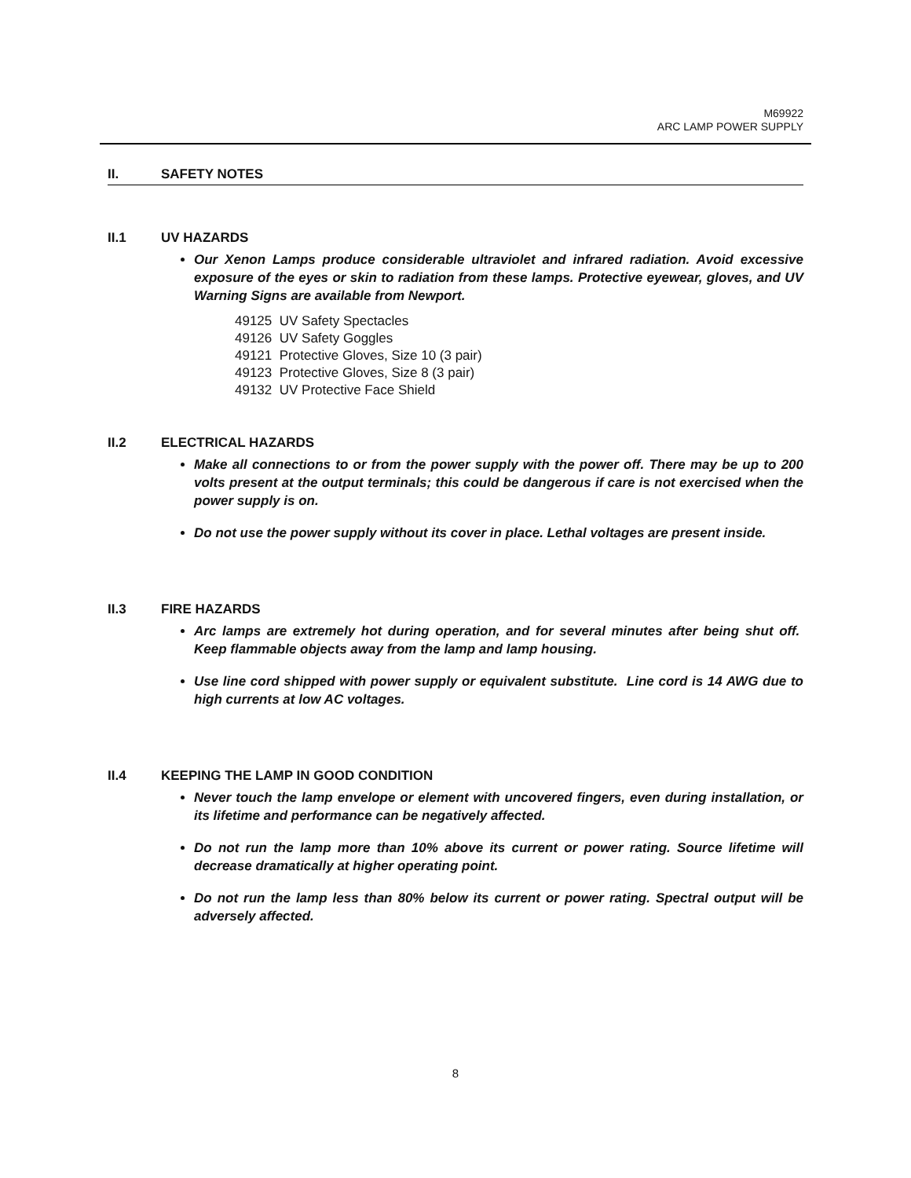M69922
ARC LAMP POWER SUPPLY
II. SAFETY NOTES
II.1 UV HAZARDS
Our Xenon Lamps produce considerable ultraviolet and infrared radiation. Avoid excessive exposure of the eyes or skin to radiation from these lamps. Protective eyewear, gloves, and UV Warning Signs are available from Newport.
49125 UV Safety Spectacles
49126 UV Safety Goggles
49121 Protective Gloves, Size 10 (3 pair)
49123 Protective Gloves, Size 8 (3 pair)
49132 UV Protective Face Shield
II.2 ELECTRICAL HAZARDS
Make all connections to or from the power supply with the power off. There may be up to 200 volts present at the output terminals; this could be dangerous if care is not exercised when the power supply is on.
Do not use the power supply without its cover in place. Lethal voltages are present inside.
II.3 FIRE HAZARDS
Arc lamps are extremely hot during operation, and for several minutes after being shut off. Keep flammable objects away from the lamp and lamp housing.
Use line cord shipped with power supply or equivalent substitute. Line cord is 14 AWG due to high currents at low AC voltages.
II.4 KEEPING THE LAMP IN GOOD CONDITION
Never touch the lamp envelope or element with uncovered fingers, even during installation, or its lifetime and performance can be negatively affected.
Do not run the lamp more than 10% above its current or power rating. Source lifetime will decrease dramatically at higher operating point.
Do not run the lamp less than 80% below its current or power rating. Spectral output will be adversely affected.
8